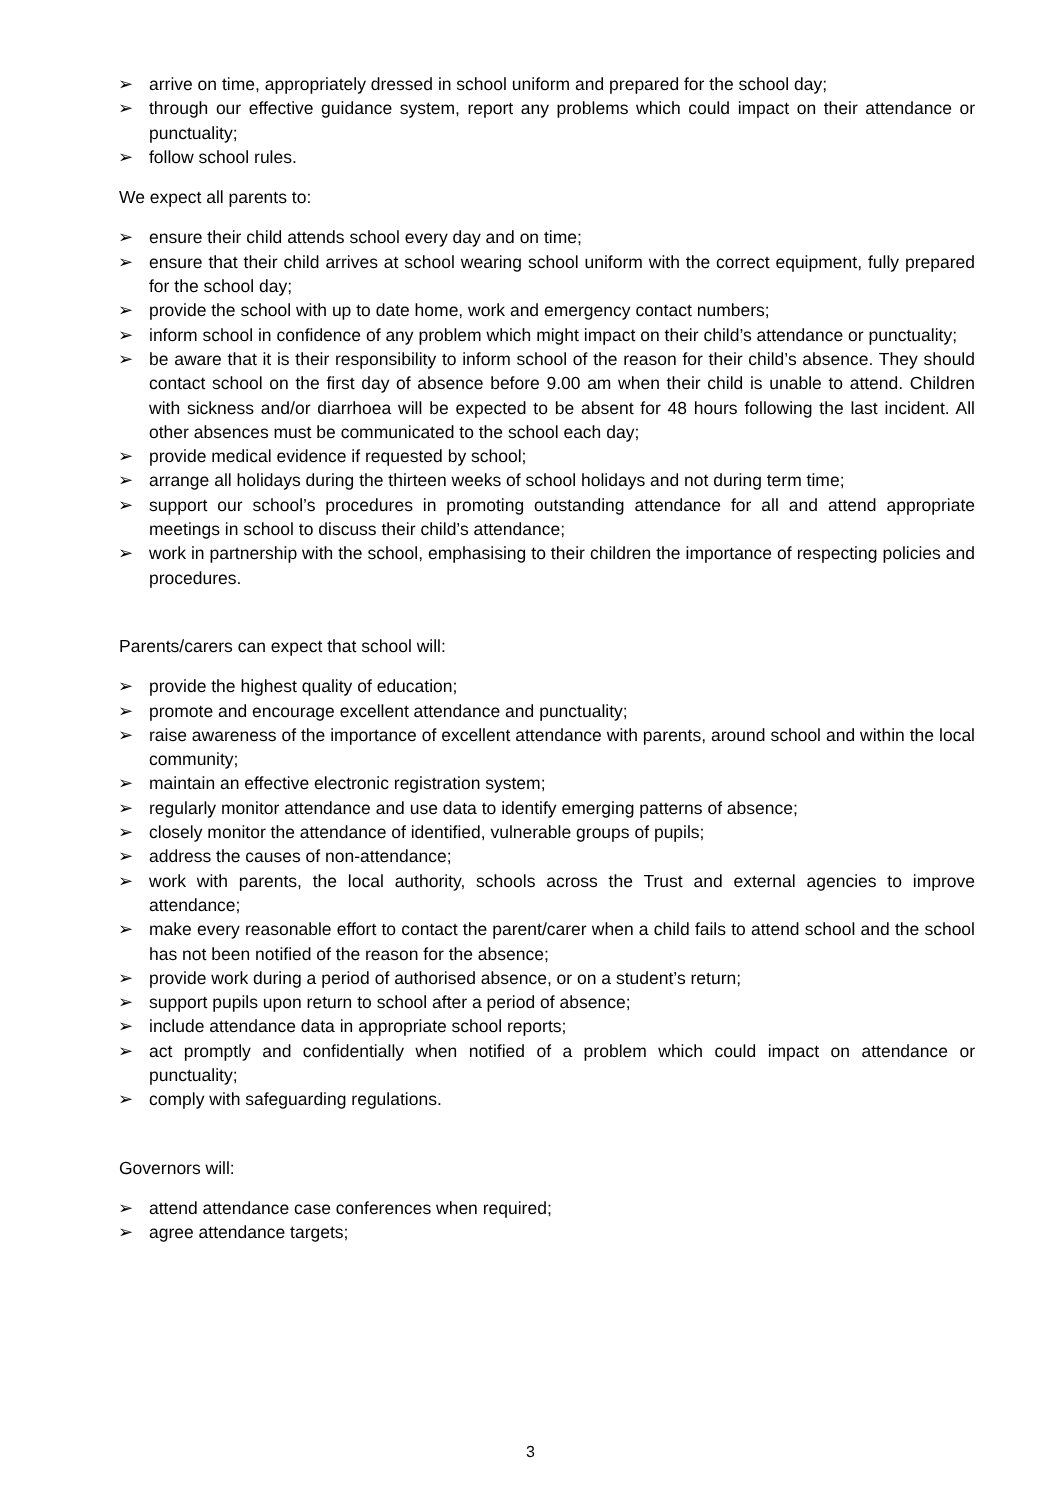➢ arrive on time, appropriately dressed in school uniform and prepared for the school day;
➢ through our effective guidance system, report any problems which could impact on their attendance or punctuality;
➢ follow school rules.
We expect all parents to:
➢ ensure their child attends school every day and on time;
➢ ensure that their child arrives at school wearing school uniform with the correct equipment, fully prepared for the school day;
➢ provide the school with up to date home, work and emergency contact numbers;
➢ inform school in confidence of any problem which might impact on their child’s attendance or punctuality;
➢ be aware that it is their responsibility to inform school of the reason for their child’s absence. They should contact school on the first day of absence before 9.00 am when their child is unable to attend. Children with sickness and/or diarrhoea will be expected to be absent for 48 hours following the last incident. All other absences must be communicated to the school each day;
➢ provide medical evidence if requested by school;
➢ arrange all holidays during the thirteen weeks of school holidays and not during term time;
➢ support our school’s procedures in promoting outstanding attendance for all and attend appropriate meetings in school to discuss their child’s attendance;
➢ work in partnership with the school, emphasising to their children the importance of respecting policies and procedures.
Parents/carers can expect that school will:
➢ provide the highest quality of education;
➢ promote and encourage excellent attendance and punctuality;
➢ raise awareness of the importance of excellent attendance with parents, around school and within the local community;
➢ maintain an effective electronic registration system;
➢ regularly monitor attendance and use data to identify emerging patterns of absence;
➢ closely monitor the attendance of identified, vulnerable groups of pupils;
➢ address the causes of non-attendance;
➢ work with parents, the local authority, schools across the Trust and external agencies to improve attendance;
➢ make every reasonable effort to contact the parent/carer when a child fails to attend school and the school has not been notified of the reason for the absence;
➢ provide work during a period of authorised absence, or on a student’s return;
➢ support pupils upon return to school after a period of absence;
➢ include attendance data in appropriate school reports;
➢ act promptly and confidentially when notified of a problem which could impact on attendance or punctuality;
➢ comply with safeguarding regulations.
Governors will:
➢ attend attendance case conferences when required;
➢ agree attendance targets;
3